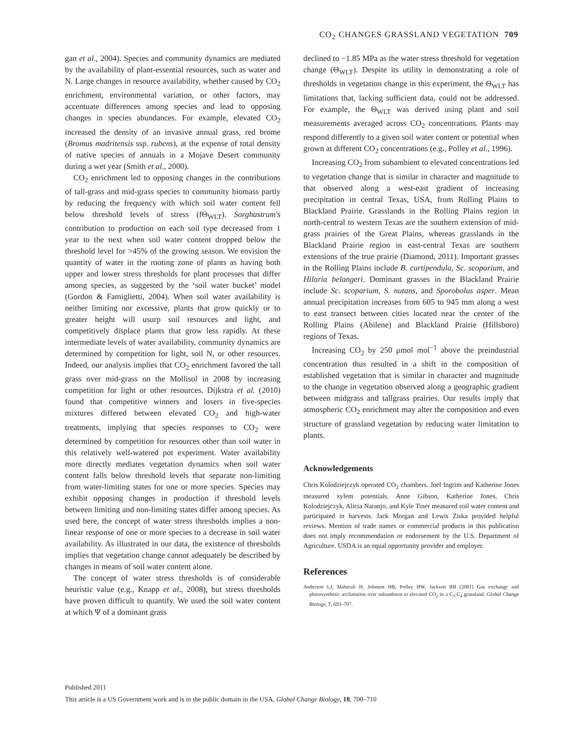CO<sub>2</sub> CHANGES GRASSLAND VEGETATION 709
gan et al., 2004). Species and community dynamics are mediated by the availability of plant-essential resources, such as water and N. Large changes in resource availability, whether caused by CO<sub>2</sub> enrichment, environmental variation, or other factors, may accentuate differences among species and lead to opposing changes in species abundances. For example, elevated CO<sub>2</sub> increased the density of an invasive annual grass, red brome (Bromus madritensis ssp. rubens), at the expense of total density of native species of annuals in a Mojave Desert community during a wet year (Smith et al., 2000).
CO<sub>2</sub> enrichment led to opposing changes in the contributions of tall-grass and mid-grass species to community biomass partly by reducing the frequency with which soil water content fell below threshold levels of stress (fΘ<sub>WLT</sub>). Sorghastrum's contribution to production on each soil type decreased from 1 year to the next when soil water content dropped below the threshold level for >45% of the growing season. We envision the quantity of water in the rooting zone of plants as having both upper and lower stress thresholds for plant processes that differ among species, as suggested by the ‘soil water bucket’ model (Gordon & Famiglietti, 2004). When soil water availability is neither limiting nor excessive, plants that grow quickly or to greater height will usurp soil resources and light, and competitively displace plants that grow less rapidly. At these intermediate levels of water availability, community dynamics are determined by competition for light, soil N, or other resources. Indeed, our analysis implies that CO<sub>2</sub> enrichment favored the tall grass over mid-grass on the Mollisol in 2008 by increasing competition for light or other resources. Dijkstra et al. (2010) found that competitive winners and losers in five-species mixtures differed between elevated CO<sub>2</sub> and high-water treatments, implying that species responses to CO<sub>2</sub> were determined by competition for resources other than soil water in this relatively well-watered pot experiment. Water availability more directly mediates vegetation dynamics when soil water content falls below threshold levels that separate non-limiting from water-limiting states for one or more species. Species may exhibit opposing changes in production if threshold levels between limiting and non-limiting states differ among species. As used here, the concept of water stress thresholds implies a non-linear response of one or more species to a decrease in soil water availability. As illustrated in our data, the existence of thresholds implies that vegetation change cannot adequately be described by changes in means of soil water content alone.
The concept of water stress thresholds is of considerable heuristic value (e.g., Knapp et al., 2008), but stress thresholds have proven difficult to quantify. We used the soil water content at which Ψ of a dominant grass
declined to −1.85 MPa as the water stress threshold for vegetation change (Θ<sub>WLT</sub>). Despite its utility in demonstrating a role of thresholds in vegetation change in this experiment, the Θ<sub>WLT</sub> has limitations that, lacking sufficient data, could not be addressed. For example, the Θ<sub>WLT</sub> was derived using plant and soil measurements averaged across CO<sub>2</sub> concentrations. Plants may respond differently to a given soil water content or potential when grown at different CO<sub>2</sub> concentrations (e.g., Polley et al., 1996).
Increasing CO<sub>2</sub> from subambient to elevated concentrations led to vegetation change that is similar in character and magnitude to that observed along a west-east gradient of increasing precipitation in central Texas, USA, from Rolling Plains to Blackland Prairie. Grasslands in the Rolling Plains region in north-central to western Texas are the southern extension of mid-grass prairies of the Great Plains, whereas grasslands in the Blackland Prairie region in east-central Texas are southern extensions of the true prairie (Diamond, 2011). Important grasses in the Rolling Plains include B. curtipendula, Sc. scoparium, and Hilaria belangeri. Dominant grasses in the Blackland Prairie include Sc. scoparium, S. nutans, and Sporobolus asper. Mean annual precipitation increases from 605 to 945 mm along a west to east transect between cities located near the center of the Rolling Plains (Abilene) and Blackland Prairie (Hillsboro) regions of Texas.
Increasing CO<sub>2</sub> by 250 μmol mol<sup>−1</sup> above the preindustrial concentration thus resulted in a shift in the composition of established vegetation that is similar in character and magnitude to the change in vegetation observed along a geographic gradient between midgrass and tallgrass prairies. Our results imply that atmospheric CO<sub>2</sub> enrichment may alter the composition and even structure of grassland vegetation by reducing water limitation to plants.
Acknowledgements
Chris Kolodziejczyk operated CO<sub>2</sub> chambers. Joel Ingrim and Katherine Jones measured xylem potentials. Anne Gibson, Katherine Jones, Chris Kolodziejczyk, Alicia Naranjo, and Kyle Tiner measured soil water content and participated in harvests. Jack Morgan and Lewis Ziska provided helpful reviews. Mention of trade names or commercial products in this publication does not imply recommendation or endorsement by the U.S. Department of Agriculture. USDA is an equal opportunity provider and employer.
References
Anderson LJ, Maherali H, Johnson HB, Polley HW, Jackson RB (2001) Gas exchange and photosynthetic acclimation over subambient to elevated CO<sub>2</sub> in a C<sub>3</sub>-C<sub>4</sub> grassland. Global Change Biology, 7, 693–707.
Published 2011
This article is a US Government work and is in the public domain in the USA, Global Change Biology, 18, 700–710